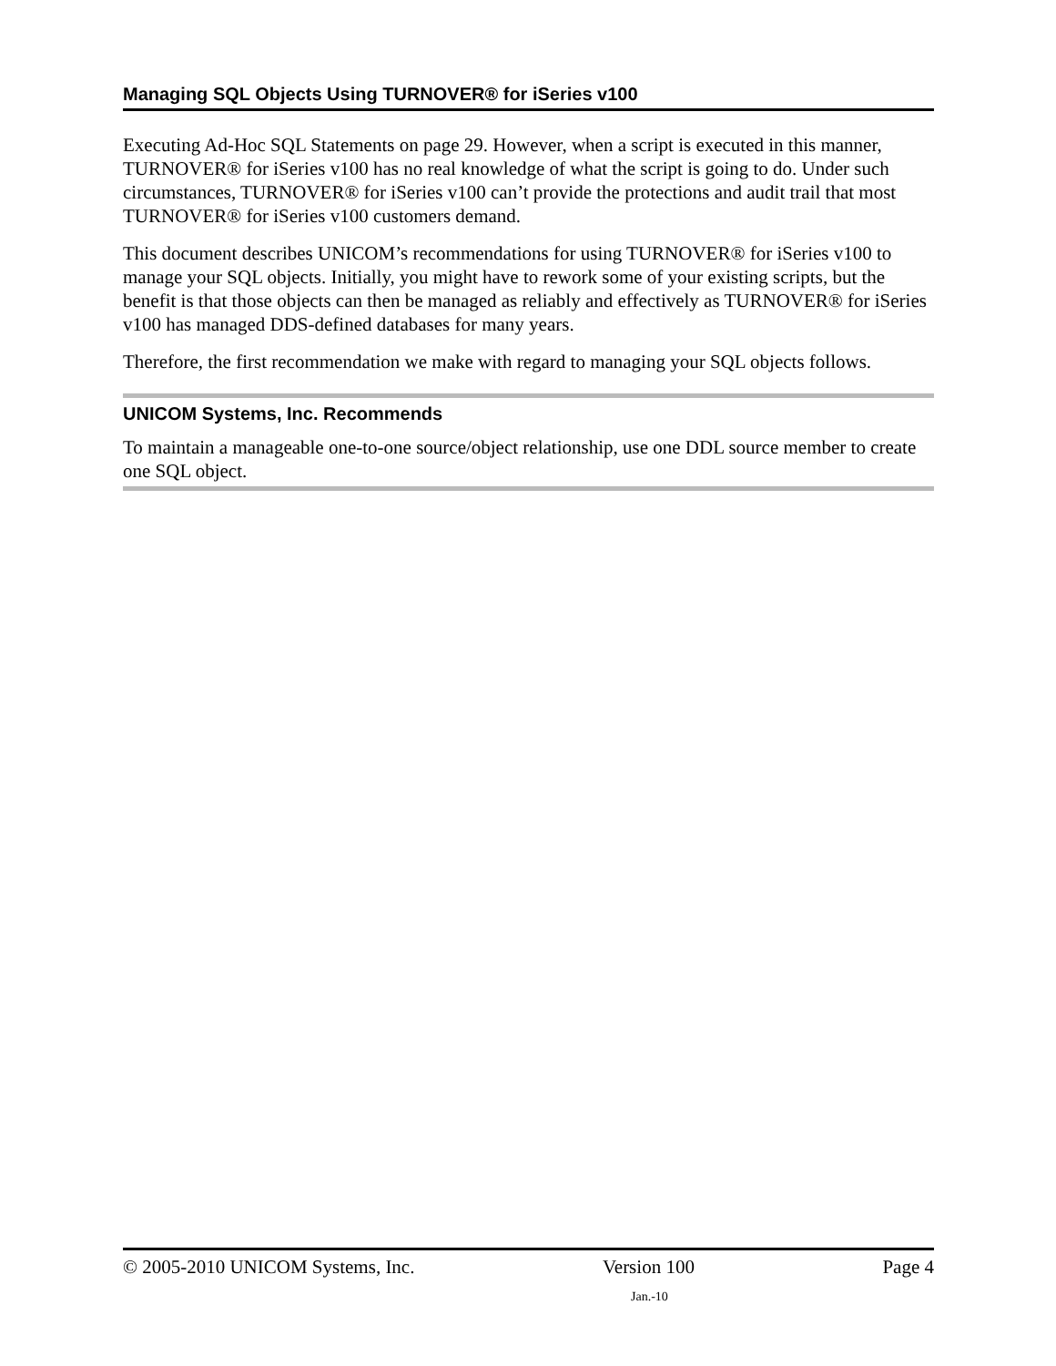Managing SQL Objects Using TURNOVER® for iSeries v100
Executing Ad-Hoc SQL Statements on page 29. However, when a script is executed in this manner, TURNOVER® for iSeries v100 has no real knowledge of what the script is going to do. Under such circumstances, TURNOVER® for iSeries v100 can’t provide the protections and audit trail that most TURNOVER® for iSeries v100 customers demand.
This document describes UNICOM’s recommendations for using TURNOVER® for iSeries v100 to manage your SQL objects. Initially, you might have to rework some of your existing scripts, but the benefit is that those objects can then be managed as reliably and effectively as TURNOVER® for iSeries v100 has managed DDS-defined databases for many years.
Therefore, the first recommendation we make with regard to managing your SQL objects follows.
UNICOM Systems, Inc. Recommends
To maintain a manageable one-to-one source/object relationship, use one DDL source member to create one SQL object.
© 2005-2010 UNICOM Systems, Inc. Version 100 Page 4
Jan.-10